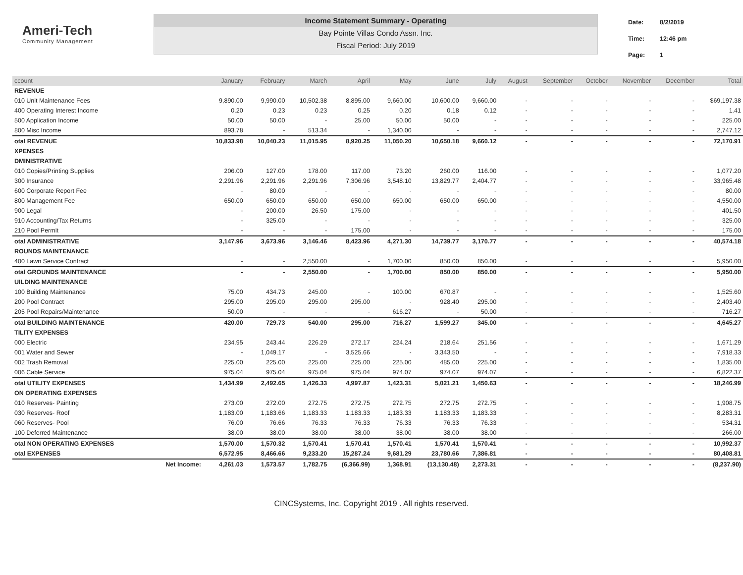Ameri-Tech
Community Management
Income Statement Summary - Operating
Bay Pointe Villas Condo Assn. Inc.
Fiscal Period: July 2019
| Date: | 8/2/2019 |
| Time: | 12:46 pm |
| Page: | 1 |
| ccount | | January | February | March | April | May | June | July | August | September | October | November | December | Total |
| --- | --- | --- | --- | --- | --- | --- | --- | --- | --- | --- | --- | --- | --- | --- |
| REVENUE | | | | | | | | | | | | | | |
| 010 Unit Maintenance Fees | | 9,890.00 | 9,990.00 | 10,502.38 | 8,895.00 | 9,660.00 | 10,600.00 | 9,660.00 | - | - | - | - | - | $69,197.38 |
| 400 Operating Interest Income | | 0.20 | 0.23 | 0.23 | 0.25 | 0.20 | 0.18 | 0.12 | - | - | - | - | - | 1.41 |
| 500 Application Income | | 50.00 | 50.00 | - | 25.00 | 50.00 | 50.00 | - | - | - | - | - | - | 225.00 |
| 800 Misc Income | | 893.78 | - | 513.34 | - | 1,340.00 | - | - | - | - | - | - | - | 2,747.12 |
| otal REVENUE | | 10,833.98 | 10,040.23 | 11,015.95 | 8,920.25 | 11,050.20 | 10,650.18 | 9,660.12 | - | - | - | - | - | 72,170.91 |
| XPENSES | | | | | | | | | | | | | | |
| DMINISTRATIVE | | | | | | | | | | | | | | |
| 010 Copies/Printing Supplies | | 206.00 | 127.00 | 178.00 | 117.00 | 73.20 | 260.00 | 116.00 | - | - | - | - | - | 1,077.20 |
| 300 Insurance | | 2,291.96 | 2,291.96 | 2,291.96 | 7,306.96 | 3,548.10 | 13,829.77 | 2,404.77 | - | - | - | - | - | 33,965.48 |
| 600 Corporate Report Fee | | - | 80.00 | - | - | - | - | - | - | - | - | - | - | 80.00 |
| 800 Management Fee | | 650.00 | 650.00 | 650.00 | 650.00 | 650.00 | 650.00 | 650.00 | - | - | - | - | - | 4,550.00 |
| 900 Legal | | - | 200.00 | 26.50 | 175.00 | - | - | - | - | - | - | - | - | 401.50 |
| 910 Accounting/Tax Returns | | - | 325.00 | - | - | - | - | - | - | - | - | - | - | 325.00 |
| 210 Pool Permit | | - | - | - | 175.00 | - | - | - | - | - | - | - | - | 175.00 |
| otal ADMINISTRATIVE | | 3,147.96 | 3,673.96 | 3,146.46 | 8,423.96 | 4,271.30 | 14,739.77 | 3,170.77 | - | - | - | - | - | 40,574.18 |
| ROUNDS MAINTENANCE | | | | | | | | | | | | | | |
| 400 Lawn Service Contract | | - | - | 2,550.00 | - | 1,700.00 | 850.00 | 850.00 | - | - | - | - | - | 5,950.00 |
| otal GROUNDS MAINTENANCE | | - | - | 2,550.00 | - | 1,700.00 | 850.00 | 850.00 | - | - | - | - | - | 5,950.00 |
| UILDING MAINTENANCE | | | | | | | | | | | | | | |
| 100 Building Maintenance | | 75.00 | 434.73 | 245.00 | - | 100.00 | 670.87 | - | - | - | - | - | - | 1,525.60 |
| 200 Pool Contract | | 295.00 | 295.00 | 295.00 | 295.00 | - | 928.40 | 295.00 | - | - | - | - | - | 2,403.40 |
| 205 Pool Repairs/Maintenance | | 50.00 | - | - | - | 616.27 | - | 50.00 | - | - | - | - | - | 716.27 |
| otal BUILDING MAINTENANCE | | 420.00 | 729.73 | 540.00 | 295.00 | 716.27 | 1,599.27 | 345.00 | - | - | - | - | - | 4,645.27 |
| TILITY EXPENSES | | | | | | | | | | | | | | |
| 000 Electric | | 234.95 | 243.44 | 226.29 | 272.17 | 224.24 | 218.64 | 251.56 | - | - | - | - | - | 1,671.29 |
| 001 Water and Sewer | | - | 1,049.17 | - | 3,525.66 | - | 3,343.50 | - | - | - | - | - | - | 7,918.33 |
| 002 Trash Removal | | 225.00 | 225.00 | 225.00 | 225.00 | 225.00 | 485.00 | 225.00 | - | - | - | - | - | 1,835.00 |
| 006 Cable Service | | 975.04 | 975.04 | 975.04 | 975.04 | 974.07 | 974.07 | 974.07 | - | - | - | - | - | 6,822.37 |
| otal UTILITY EXPENSES | | 1,434.99 | 2,492.65 | 1,426.33 | 4,997.87 | 1,423.31 | 5,021.21 | 1,450.63 | - | - | - | - | - | 18,246.99 |
| ON OPERATING EXPENSES | | | | | | | | | | | | | | |
| 010 Reserves- Painting | | 273.00 | 272.00 | 272.75 | 272.75 | 272.75 | 272.75 | 272.75 | - | - | - | - | - | 1,908.75 |
| 030 Reserves- Roof | | 1,183.00 | 1,183.66 | 1,183.33 | 1,183.33 | 1,183.33 | 1,183.33 | 1,183.33 | - | - | - | - | - | 8,283.31 |
| 060 Reserves- Pool | | 76.00 | 76.66 | 76.33 | 76.33 | 76.33 | 76.33 | 76.33 | - | - | - | - | - | 534.31 |
| 100 Deferred Maintenance | | 38.00 | 38.00 | 38.00 | 38.00 | 38.00 | 38.00 | 38.00 | - | - | - | - | - | 266.00 |
| otal NON OPERATING EXPENSES | | 1,570.00 | 1,570.32 | 1,570.41 | 1,570.41 | 1,570.41 | 1,570.41 | 1,570.41 | - | - | - | - | - | 10,992.37 |
| otal EXPENSES | | 6,572.95 | 8,466.66 | 9,233.20 | 15,287.24 | 9,681.29 | 23,780.66 | 7,386.81 | - | - | - | - | - | 80,408.81 |
| | Net Income: | 4,261.03 | 1,573.57 | 1,782.75 | (6,366.99) | 1,368.91 | (13,130.48) | 2,273.31 | - | - | - | - | - | (8,237.90) |
CINCSystems, Inc. Copyright 2019 . All rights reserved.